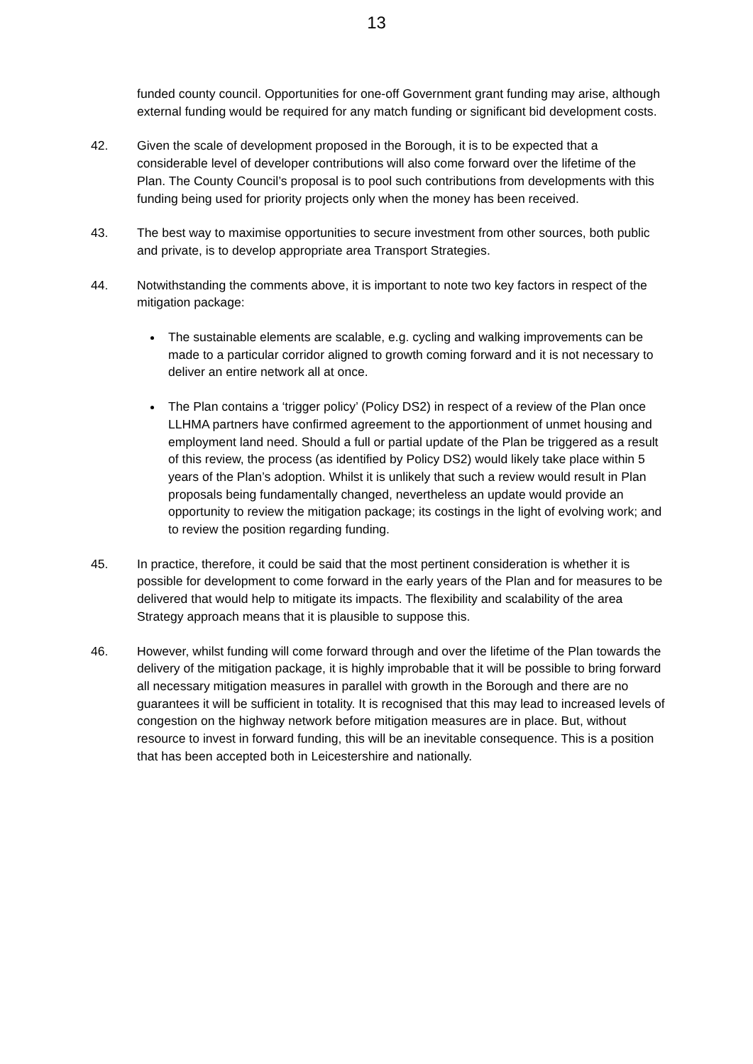13
funded county council. Opportunities for one-off Government grant funding may arise, although external funding would be required for any match funding or significant bid development costs.
42. Given the scale of development proposed in the Borough, it is to be expected that a considerable level of developer contributions will also come forward over the lifetime of the Plan. The County Council’s proposal is to pool such contributions from developments with this funding being used for priority projects only when the money has been received.
43. The best way to maximise opportunities to secure investment from other sources, both public and private, is to develop appropriate area Transport Strategies.
44. Notwithstanding the comments above, it is important to note two key factors in respect of the mitigation package:
The sustainable elements are scalable, e.g. cycling and walking improvements can be made to a particular corridor aligned to growth coming forward and it is not necessary to deliver an entire network all at once.
The Plan contains a ‘trigger policy’ (Policy DS2) in respect of a review of the Plan once LLHMA partners have confirmed agreement to the apportionment of unmet housing and employment land need. Should a full or partial update of the Plan be triggered as a result of this review, the process (as identified by Policy DS2) would likely take place within 5 years of the Plan’s adoption. Whilst it is unlikely that such a review would result in Plan proposals being fundamentally changed, nevertheless an update would provide an opportunity to review the mitigation package; its costings in the light of evolving work; and to review the position regarding funding.
45. In practice, therefore, it could be said that the most pertinent consideration is whether it is possible for development to come forward in the early years of the Plan and for measures to be delivered that would help to mitigate its impacts. The flexibility and scalability of the area Strategy approach means that it is plausible to suppose this.
46. However, whilst funding will come forward through and over the lifetime of the Plan towards the delivery of the mitigation package, it is highly improbable that it will be possible to bring forward all necessary mitigation measures in parallel with growth in the Borough and there are no guarantees it will be sufficient in totality. It is recognised that this may lead to increased levels of congestion on the highway network before mitigation measures are in place. But, without resource to invest in forward funding, this will be an inevitable consequence. This is a position that has been accepted both in Leicestershire and nationally.